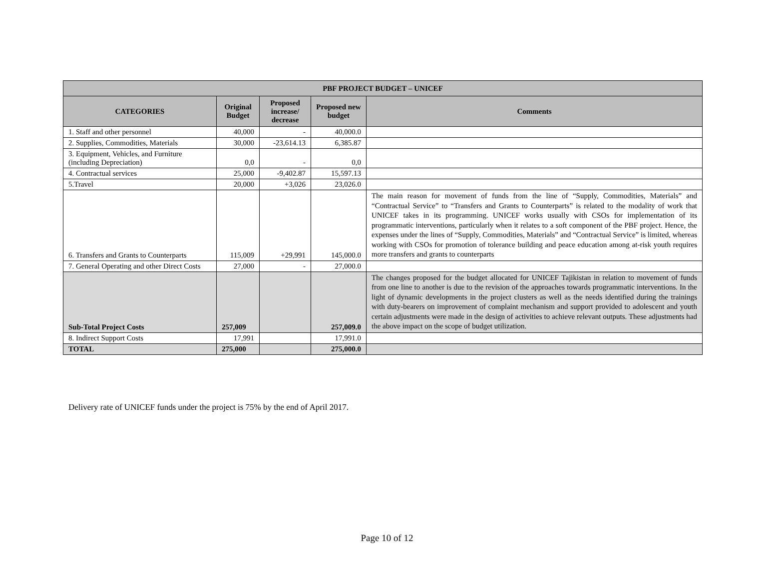| PBF PROJECT BUDGET – UNICEF | | | | |
| --- | --- | --- | --- | --- |
| CATEGORIES | Original Budget | Proposed increase/ decrease | Proposed new budget | Comments |
| 1. Staff and other personnel | 40,000 | - | 40,000.0 | |
| 2. Supplies, Commodities, Materials | 30,000 | -23,614.13 | 6,385.87 | |
| 3. Equipment, Vehicles, and Furniture (including Depreciation) | 0,0 | - | 0,0 | |
| 4. Contractual services | 25,000 | -9,402.87 | 15,597.13 | |
| 5.Travel | 20,000 | +3,026 | 23,026.0 | |
| 6. Transfers and Grants to Counterparts | 115,009 | +29,991 | 145,000.0 | The main reason for movement of funds from the line of “Supply, Commodities, Materials” and “Contractual Service” to “Transfers and Grants to Counterparts” is related to the modality of work that UNICEF takes in its programming. UNICEF works usually with CSOs for implementation of its programmatic interventions, particularly when it relates to a soft component of the PBF project. Hence, the expenses under the lines of “Supply, Commodities, Materials” and “Contractual Service” is limited, whereas working with CSOs for promotion of tolerance building and peace education among at-risk youth requires more transfers and grants to counterparts |
| 7. General Operating and other Direct Costs | 27,000 | - | 27,000.0 | |
| Sub-Total Project Costs | 257,009 | | 257,009.0 | The changes proposed for the budget allocated for UNICEF Tajikistan in relation to movement of funds from one line to another is due to the revision of the approaches towards programmatic interventions. In the light of dynamic developments in the project clusters as well as the needs identified during the trainings with duty-bearers on improvement of complaint mechanism and support provided to adolescent and youth certain adjustments were made in the design of activities to achieve relevant outputs. These adjustments had the above impact on the scope of budget utilization. |
| 8. Indirect Support Costs | 17,991 | | 17,991.0 | |
| TOTAL | 275,000 | | 275,000.0 | |
Delivery rate of UNICEF funds under the project is 75% by the end of April 2017.
Page 10 of 12